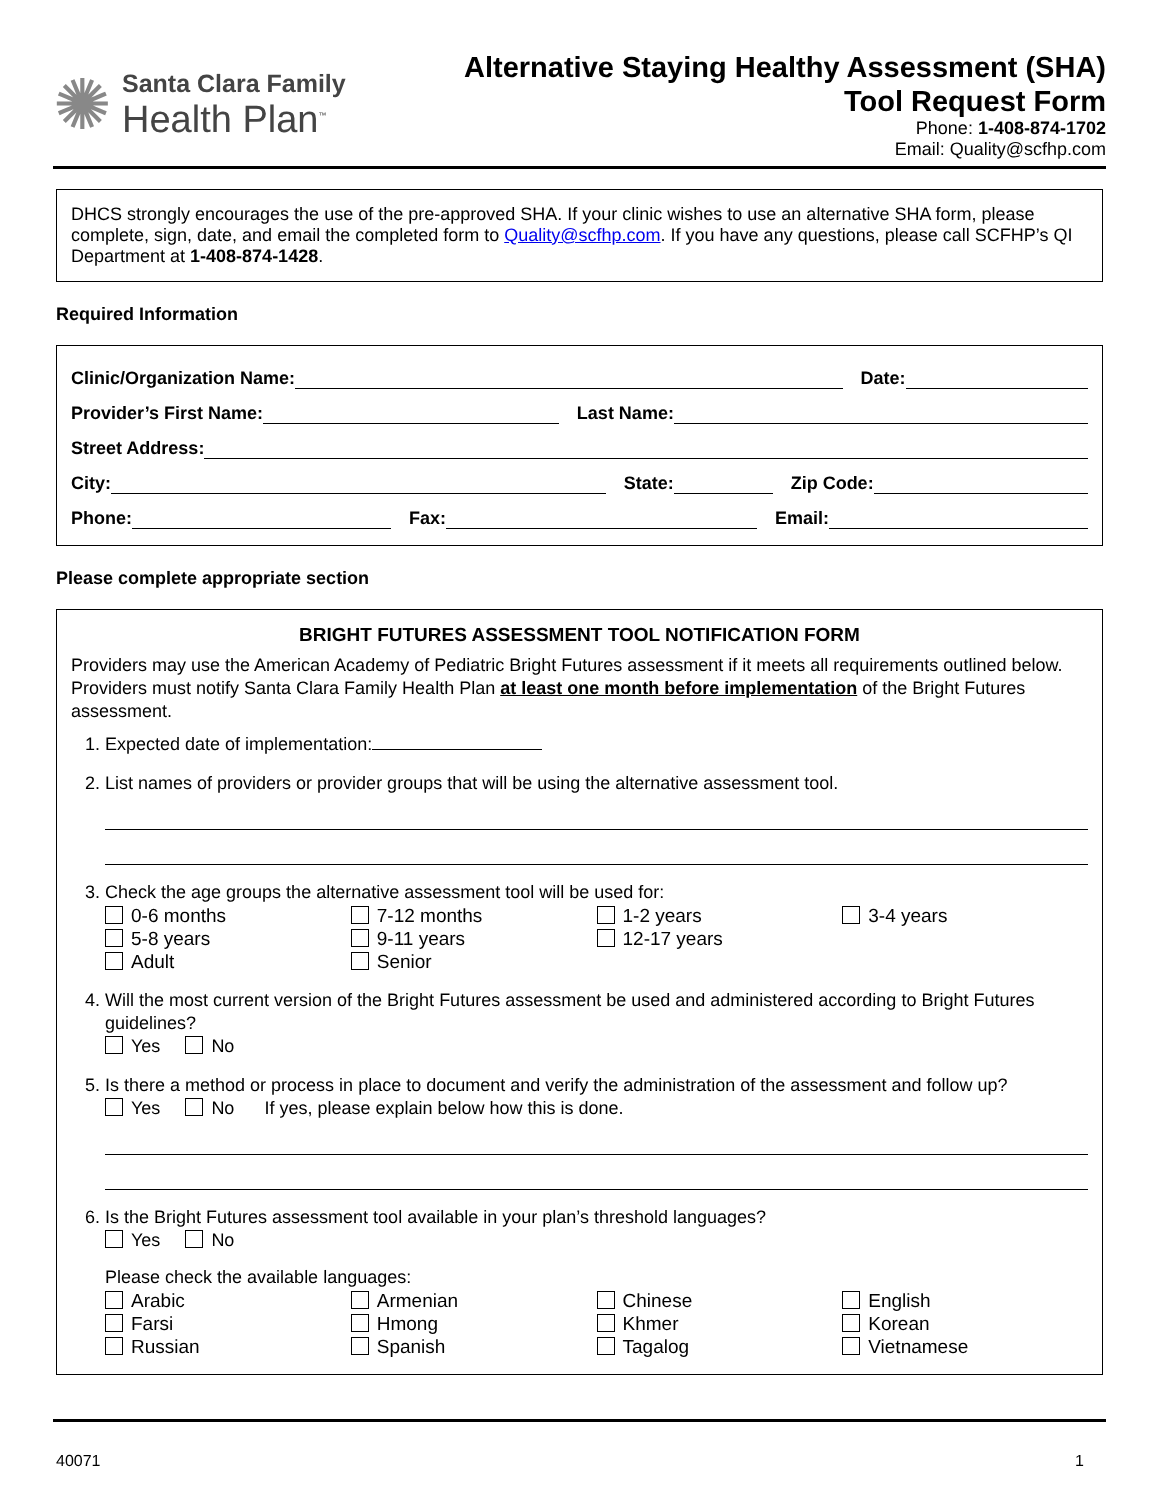✺
Santa Clara Family
Health Plan<sup>™</sup>
Alternative Staying Healthy Assessment (SHA)
Tool Request Form
Phone: 1-408-874-1702
Email: Quality@scfhp.com
DHCS strongly encourages the use of the pre-approved SHA. If your clinic wishes to use an alternative SHA form, please complete, sign, date, and email the completed form to Quality@scfhp.com. If you have any questions, please call SCFHP’s QI Department at 1-408-874-1428.
Required Information
Clinic/Organization Name: Date:
Provider’s First Name: Last Name:
Street Address:
City: State: Zip Code:
Phone: Fax: Email:
Please complete appropriate section
BRIGHT FUTURES ASSESSMENT TOOL NOTIFICATION FORM
Providers may use the American Academy of Pediatric Bright Futures assessment if it meets all requirements outlined below. Providers must notify Santa Clara Family Health Plan at least one month before implementation of the Bright Futures assessment.
1. Expected date of implementation:
2. List names of providers or provider groups that will be using the alternative assessment tool.
3. Check the age groups the alternative assessment tool will be used for:
0-6 months 7-12 months 1-2 years 3-4 years 5-8 years 9-11 years 12-17 years Adult Senior
4. Will the most current version of the Bright Futures assessment be used and administered according to Bright Futures guidelines?
Yes No
5. Is there a method or process in place to document and verify the administration of the assessment and follow up?
Yes No If yes, please explain below how this is done.
6. Is the Bright Futures assessment tool available in your plan’s threshold languages?
Yes No
Please check the available languages:
Arabic Armenian Chinese English Farsi Hmong Khmer Korean Russian Spanish Tagalog Vietnamese
40071 1